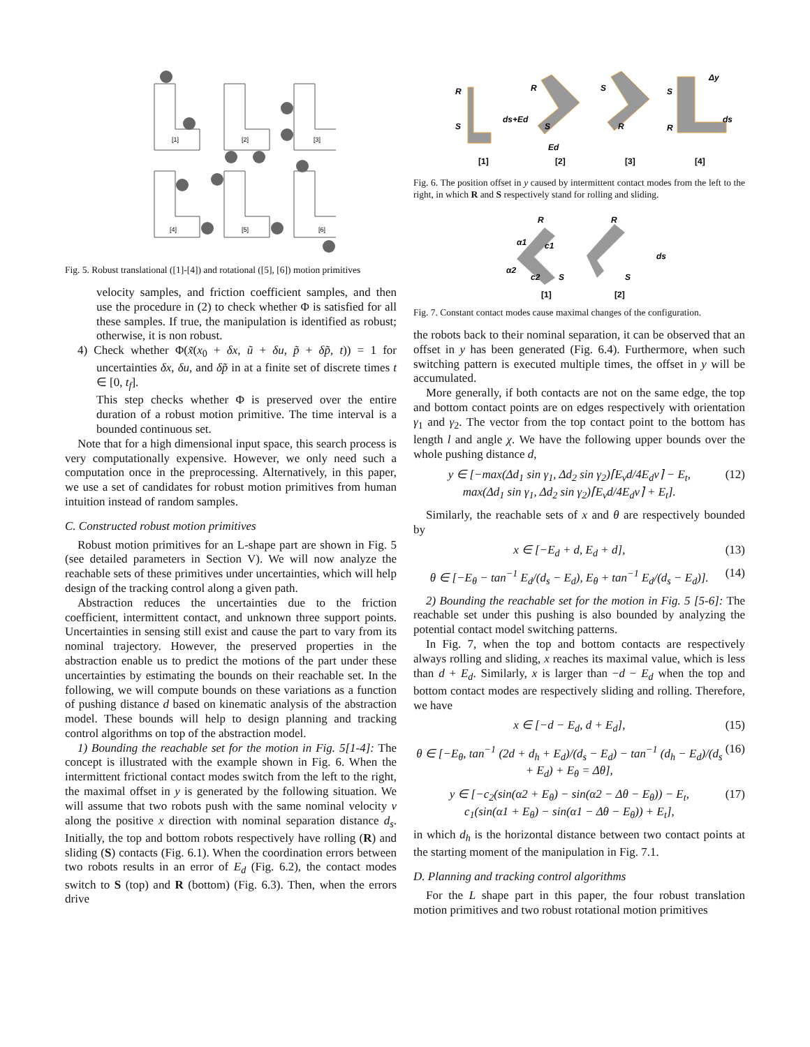[1]
[2]
[3]
[4]
[5]
[6]
Fig. 5. Robust translational ([1]-[4]) and rotational ([5], [6]) motion primitives
velocity samples, and friction coefficient samples, and then use the procedure in (2) to check whether Φ is satisfied for all these samples. If true, the manipulation is identified as robust; otherwise, it is non robust.
4) Check whether Φ(x̃(x<sub>0</sub> + δx, ũ + δu, p̃ + δp̃, t)) = 1 for uncertainties δx, δu, and δp̃ in at a finite set of discrete times t ∈ [0, t<sub>f</sub>].
This step checks whether Φ is preserved over the entire duration of a robust motion primitive. The time interval is a bounded continuous set.
Note that for a high dimensional input space, this search process is very computationally expensive. However, we only need such a computation once in the preprocessing. Alternatively, in this paper, we use a set of candidates for robust motion primitives from human intuition instead of random samples.
C. Constructed robust motion primitives
Robust motion primitives for an L-shape part are shown in Fig. 5 (see detailed parameters in Section V). We will now analyze the reachable sets of these primitives under uncertainties, which will help design of the tracking control along a given path.
Abstraction reduces the uncertainties due to the friction coefficient, intermittent contact, and unknown three support points. Uncertainties in sensing still exist and cause the part to vary from its nominal trajectory. However, the preserved properties in the abstraction enable us to predict the motions of the part under these uncertainties by estimating the bounds on their reachable set. In the following, we will compute bounds on these variations as a function of pushing distance d based on kinematic analysis of the abstraction model. These bounds will help to design planning and tracking control algorithms on top of the abstraction model.
1) Bounding the reachable set for the motion in Fig. 5[1-4]: The concept is illustrated with the example shown in Fig. 6. When the intermittent frictional contact modes switch from the left to the right, the maximal offset in y is generated by the following situation. We will assume that two robots push with the same nominal velocity v along the positive x direction with nominal separation distance d<sub>s</sub>. Initially, the top and bottom robots respectively have rolling (R) and sliding (S) contacts (Fig. 6.1). When the coordination errors between two robots results in an error of E<sub>d</sub> (Fig. 6.2), the contact modes switch to S (top) and R (bottom) (Fig. 6.3). Then, when the errors drive
R
S
R
S
S
R
S
R
ds+Ed
Ed
ds
Δy
[1]
[2]
[3]
[4]
Fig. 6. The position offset in y caused by intermittent contact modes from the left to the right, in which R and S respectively stand for rolling and sliding.
R
R
S
S
α1
α2
c1
c2
ds
[1]
[2]
Fig. 7. Constant contact modes cause maximal changes of the configuration.
the robots back to their nominal separation, it can be observed that an offset in y has been generated (Fig. 6.4). Furthermore, when such switching pattern is executed multiple times, the offset in y will be accumulated.
More generally, if both contacts are not on the same edge, the top and bottom contact points are on edges respectively with orientation γ<sub>1</sub> and γ<sub>2</sub>. The vector from the top contact point to the bottom has length l and angle χ. We have the following upper bounds over the whole pushing distance d,
y ∈ [−max(Δd<sub>1</sub> sin γ<sub>1</sub>, Δd<sub>2</sub> sin γ<sub>2</sub>)⌈E<sub>v</sub>d/4E<sub>d</sub>v⌉ − E<sub>t</sub>,
max(Δd<sub>1</sub> sin γ<sub>1</sub>, Δd<sub>2</sub> sin γ<sub>2</sub>)⌈E<sub>v</sub>d/4E<sub>d</sub>v⌉ + E<sub>t</sub>]. (12)
Similarly, the reachable sets of x and θ are respectively bounded by
x ∈ [−E<sub>d</sub> + d, E<sub>d</sub> + d], (13)
θ ∈ [−E<sub>θ</sub> − tan<sup>−1</sup> E<sub>d</sub>/(d<sub>s</sub> − E<sub>d</sub>), E<sub>θ</sub> + tan<sup>−1</sup> E<sub>d</sub>/(d<sub>s</sub> − E<sub>d</sub>)]. (14)
2) Bounding the reachable set for the motion in Fig. 5 [5-6]: The reachable set under this pushing is also bounded by analyzing the potential contact model switching patterns.
In Fig. 7, when the top and bottom contacts are respectively always rolling and sliding, x reaches its maximal value, which is less than d + E<sub>d</sub>. Similarly, x is larger than −d − E<sub>d</sub> when the top and bottom contact modes are respectively sliding and rolling. Therefore, we have
x ∈ [−d − E<sub>d</sub>, d + E<sub>d</sub>], (15)
θ ∈ [−E<sub>θ</sub>, tan<sup>−1</sup> (2d + d<sub>h</sub> + E<sub>d</sub>)/(d<sub>s</sub> − E<sub>d</sub>) − tan<sup>−1</sup> (d<sub>h</sub> − E<sub>d</sub>)/(d<sub>s</sub> + E<sub>d</sub>) + E<sub>θ</sub> = Δθ], (16)
y ∈ [−c<sub>2</sub>(sin(α2 + E<sub>θ</sub>) − sin(α2 − Δθ − E<sub>θ</sub>)) − E<sub>t</sub>,
c<sub>1</sub>(sin(α1 + E<sub>θ</sub>) − sin(α1 − Δθ − E<sub>θ</sub>)) + E<sub>t</sub>], (17)
in which d<sub>h</sub> is the horizontal distance between two contact points at the starting moment of the manipulation in Fig. 7.1.
D. Planning and tracking control algorithms
For the L shape part in this paper, the four robust translation motion primitives and two robust rotational motion primitives